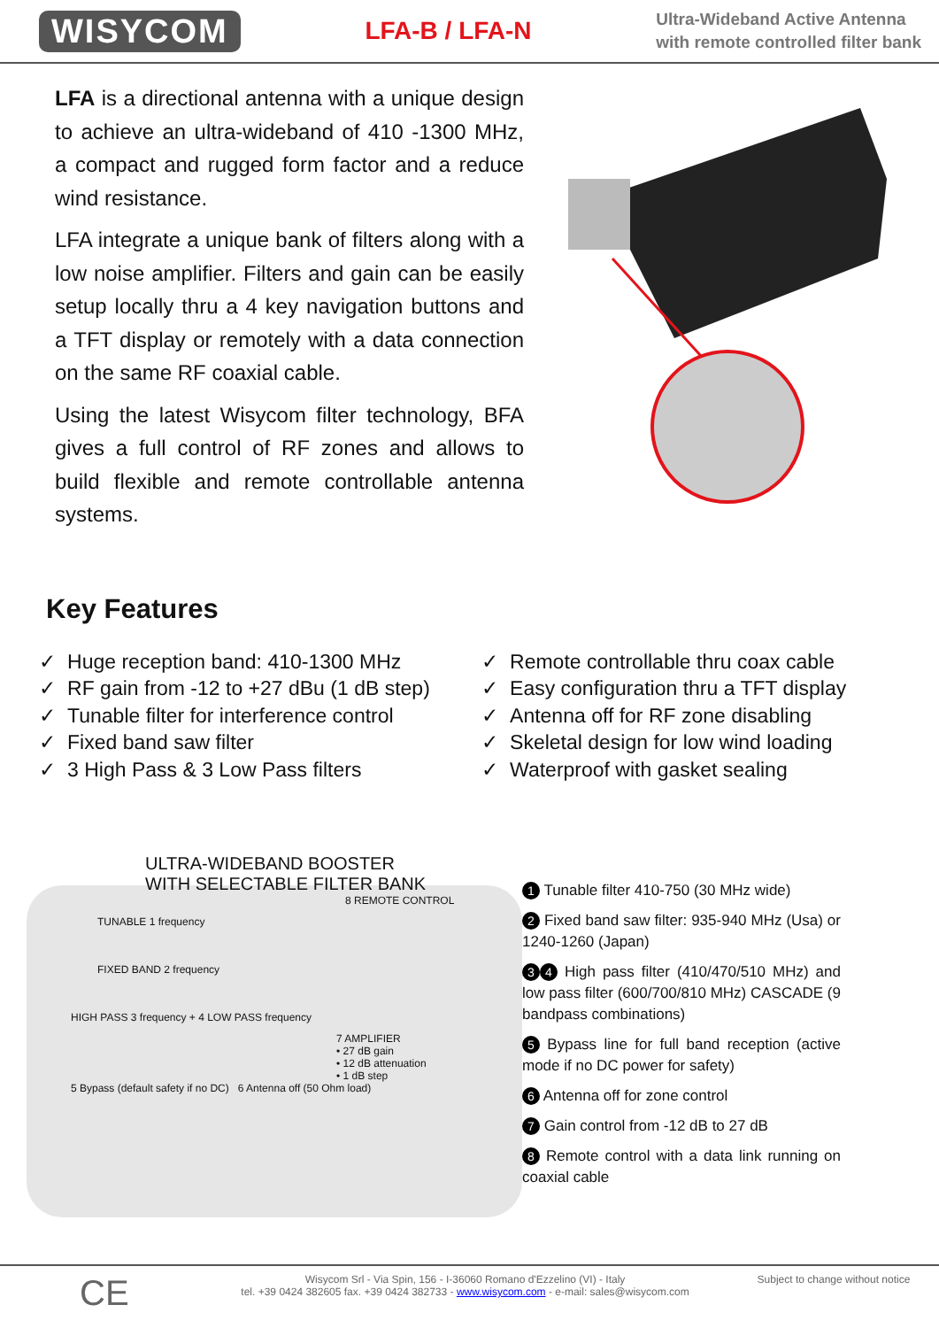WISYCOM LFA-B / LFA-N Ultra-Wideband Active Antenna
with remote controlled filter bank
LFA is a directional antenna with a unique design to achieve an ultra-wideband of 410 -1300 MHz, a compact and rugged form factor and a reduce wind resistance.
LFA integrate a unique bank of filters along with a low noise amplifier. Filters and gain can be easily setup locally thru a 4 key navigation buttons and a TFT display or remotely with a data connection on the same RF coaxial cable.
Using the latest Wisycom filter technology, BFA gives a full control of RF zones and allows to build flexible and remote controllable antenna systems.
Key Features
✓ Huge reception band: 410-1300 MHz
✓ RF gain from -12 to +27 dBu (1 dB step)
✓ Tunable filter for interference control
✓ Fixed band saw filter
✓ 3 High Pass & 3 Low Pass filters
✓ Remote controllable thru coax cable
✓ Easy configuration thru a TFT display
✓ Antenna off for RF zone disabling
✓ Skeletal design for low wind loading
✓ Waterproof with gasket sealing
ULTRA-WIDEBAND BOOSTER
WITH SELECTABLE FILTER BANK
8 REMOTE CONTROL
TUNABLE 1 frequency
FIXED BAND 2 frequency
HIGH PASS 3 frequency + 4 LOW PASS frequency
7 AMPLIFIER
• 27 dB gain
• 12 dB attenuation
• 1 dB step
5 Bypass (default safety if no DC) 6 Antenna off (50 Ohm load)
1 Tunable filter 410-750 (30 MHz wide)
2 Fixed band saw filter: 935-940 MHz (Usa) or 1240-1260 (Japan)
3 4 High pass filter (410/470/510 MHz) and low pass filter (600/700/810 MHz) CASCADE (9 bandpass combinations)
5 Bypass line for full band reception (active mode if no DC power for safety)
6 Antenna off for zone control
7 Gain control from -12 dB to 27 dB
8 Remote control with a data link running on coaxial cable
CE Wisycom Srl - Via Spin, 156 - I-36060 Romano d'Ezzelino (VI) - Italy
tel. +39 0424 382605 fax. +39 0424 382733 - www.wisycom.com - e-mail: sales@wisycom.com Subject to change without notice